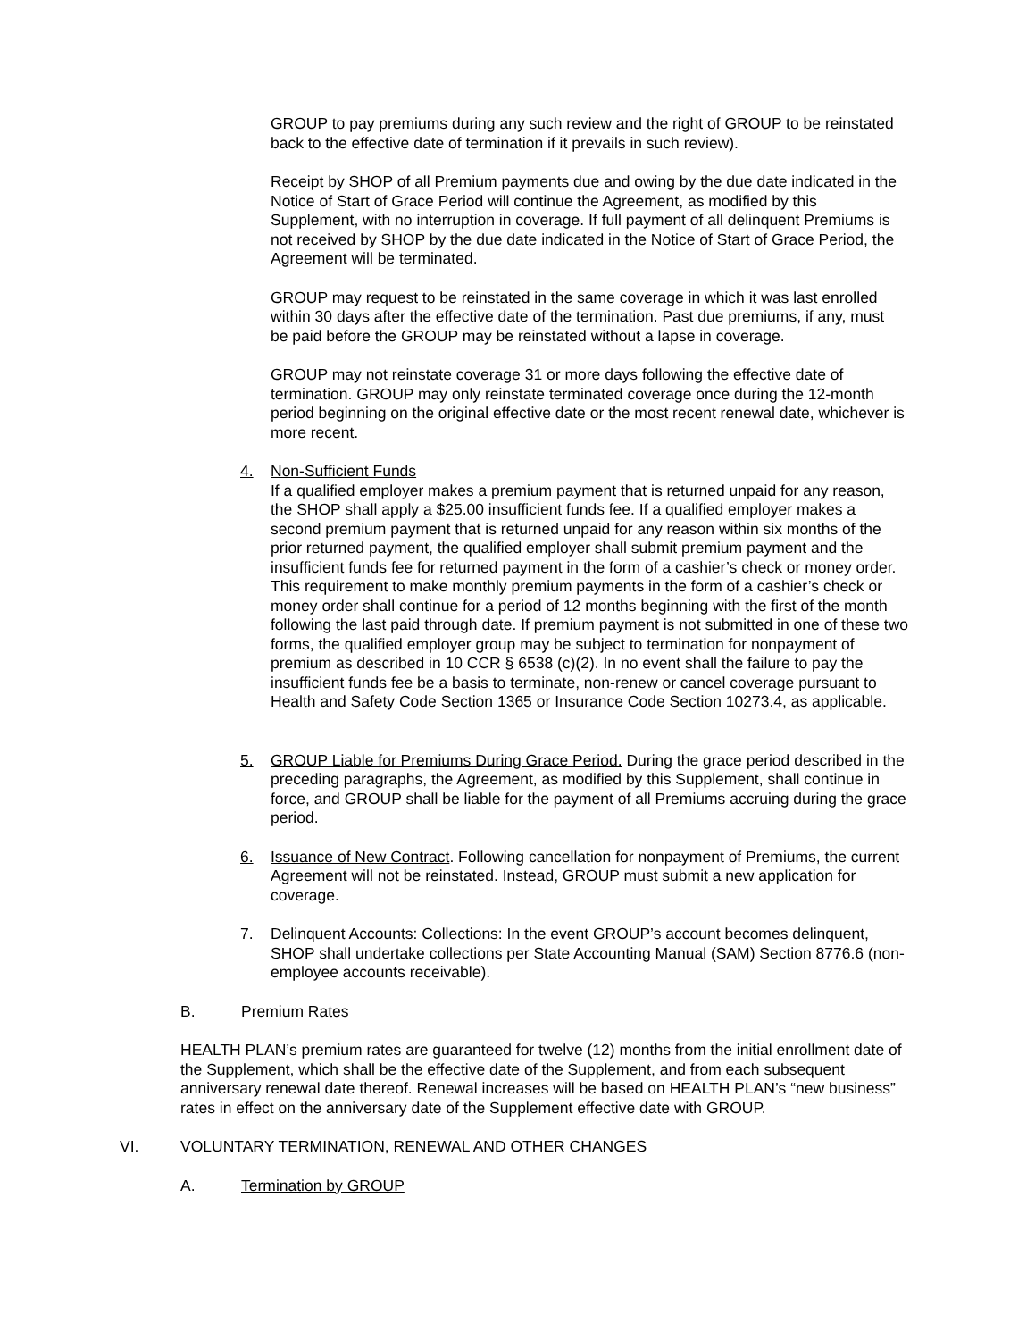GROUP to pay premiums during any such review and the right of GROUP to be reinstated back to the effective date of termination if it prevails in such review).
Receipt by SHOP of all Premium payments due and owing by the due date indicated in the Notice of Start of Grace Period will continue the Agreement, as modified by this Supplement, with no interruption in coverage. If full payment of all delinquent Premiums is not received by SHOP by the due date indicated in the Notice of Start of Grace Period, the Agreement will be terminated.
GROUP may request to be reinstated in the same coverage in which it was last enrolled within 30 days after the effective date of the termination. Past due premiums, if any, must be paid before the GROUP may be reinstated without a lapse in coverage.
GROUP may not reinstate coverage 31 or more days following the effective date of termination. GROUP may only reinstate terminated coverage once during the 12-month period beginning on the original effective date or the most recent renewal date, whichever is more recent.
4. Non-Sufficient Funds
If a qualified employer makes a premium payment that is returned unpaid for any reason, the SHOP shall apply a $25.00 insufficient funds fee. If a qualified employer makes a second premium payment that is returned unpaid for any reason within six months of the prior returned payment, the qualified employer shall submit premium payment and the insufficient funds fee for returned payment in the form of a cashier’s check or money order. This requirement to make monthly premium payments in the form of a cashier’s check or money order shall continue for a period of 12 months beginning with the first of the month following the last paid through date. If premium payment is not submitted in one of these two forms, the qualified employer group may be subject to termination for nonpayment of premium as described in 10 CCR § 6538 (c)(2). In no event shall the failure to pay the insufficient funds fee be a basis to terminate, non-renew or cancel coverage pursuant to Health and Safety Code Section 1365 or Insurance Code Section 10273.4, as applicable.
5. GROUP Liable for Premiums During Grace Period. During the grace period described in the preceding paragraphs, the Agreement, as modified by this Supplement, shall continue in force, and GROUP shall be liable for the payment of all Premiums accruing during the grace period.
6. Issuance of New Contract. Following cancellation for nonpayment of Premiums, the current Agreement will not be reinstated. Instead, GROUP must submit a new application for coverage.
7. Delinquent Accounts: Collections: In the event GROUP’s account becomes delinquent, SHOP shall undertake collections per State Accounting Manual (SAM) Section 8776.6 (non-employee accounts receivable).
B. Premium Rates
HEALTH PLAN’s premium rates are guaranteed for twelve (12) months from the initial enrollment date of the Supplement, which shall be the effective date of the Supplement, and from each subsequent anniversary renewal date thereof. Renewal increases will be based on HEALTH PLAN’s “new business” rates in effect on the anniversary date of the Supplement effective date with GROUP.
VI. VOLUNTARY TERMINATION, RENEWAL AND OTHER CHANGES
A. Termination by GROUP